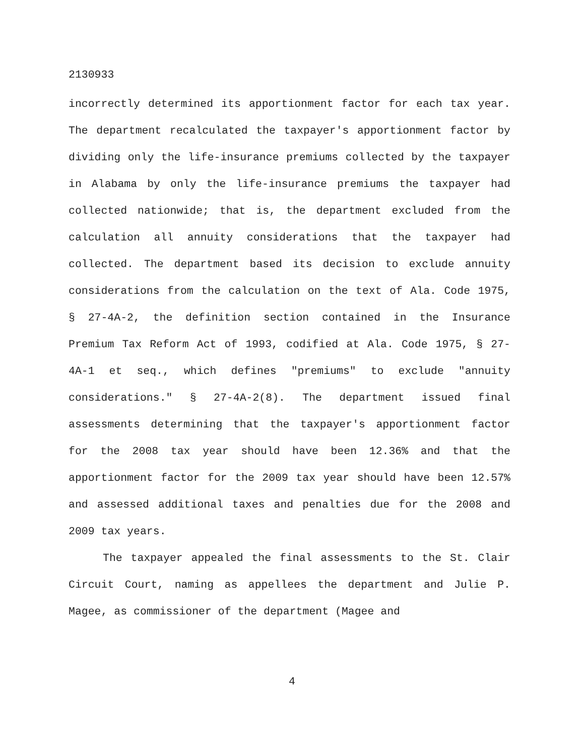2130933
incorrectly determined its apportionment factor for each tax year. The department recalculated the taxpayer's apportionment factor by dividing only the life-insurance premiums collected by the taxpayer in Alabama by only the life-insurance premiums the taxpayer had collected nationwide; that is, the department excluded from the calculation all annuity considerations that the taxpayer had collected. The department based its decision to exclude annuity considerations from the calculation on the text of Ala. Code 1975, § 27-4A-2, the definition section contained in the Insurance Premium Tax Reform Act of 1993, codified at Ala. Code 1975, § 27-4A-1 et seq., which defines "premiums" to exclude "annuity considerations." § 27-4A-2(8). The department issued final assessments determining that the taxpayer's apportionment factor for the 2008 tax year should have been 12.36% and that the apportionment factor for the 2009 tax year should have been 12.57% and assessed additional taxes and penalties due for the 2008 and 2009 tax years.
The taxpayer appealed the final assessments to the St. Clair Circuit Court, naming as appellees the department and Julie P. Magee, as commissioner of the department (Magee and
4